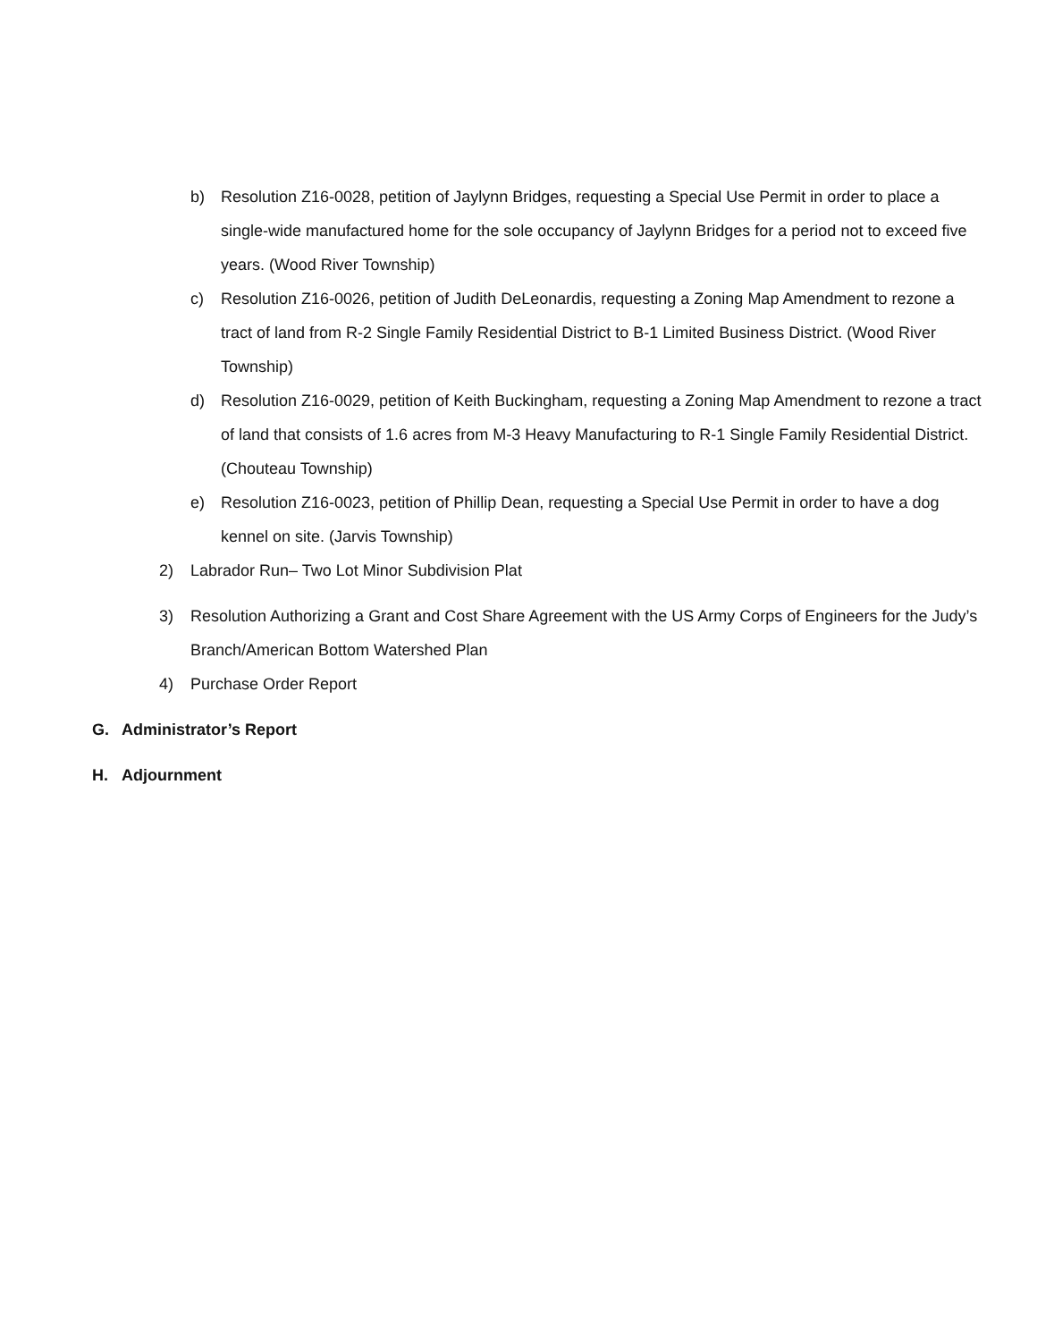b) Resolution Z16-0028, petition of Jaylynn Bridges, requesting a Special Use Permit in order to place a single-wide manufactured home for the sole occupancy of Jaylynn Bridges for a period not to exceed five years. (Wood River Township)
c) Resolution Z16-0026, petition of Judith DeLeonardis, requesting a Zoning Map Amendment to rezone a tract of land from R-2 Single Family Residential District to B-1 Limited Business District. (Wood River Township)
d) Resolution Z16-0029, petition of Keith Buckingham, requesting a Zoning Map Amendment to rezone a tract of land that consists of 1.6 acres from M-3 Heavy Manufacturing to R-1 Single Family Residential District. (Chouteau Township)
e) Resolution Z16-0023, petition of Phillip Dean, requesting a Special Use Permit in order to have a dog kennel on site. (Jarvis Township)
2) Labrador Run– Two Lot Minor Subdivision Plat
3) Resolution Authorizing a Grant and Cost Share Agreement with the US Army Corps of Engineers for the Judy’s Branch/American Bottom Watershed Plan
4) Purchase Order Report
G. Administrator’s Report
H. Adjournment